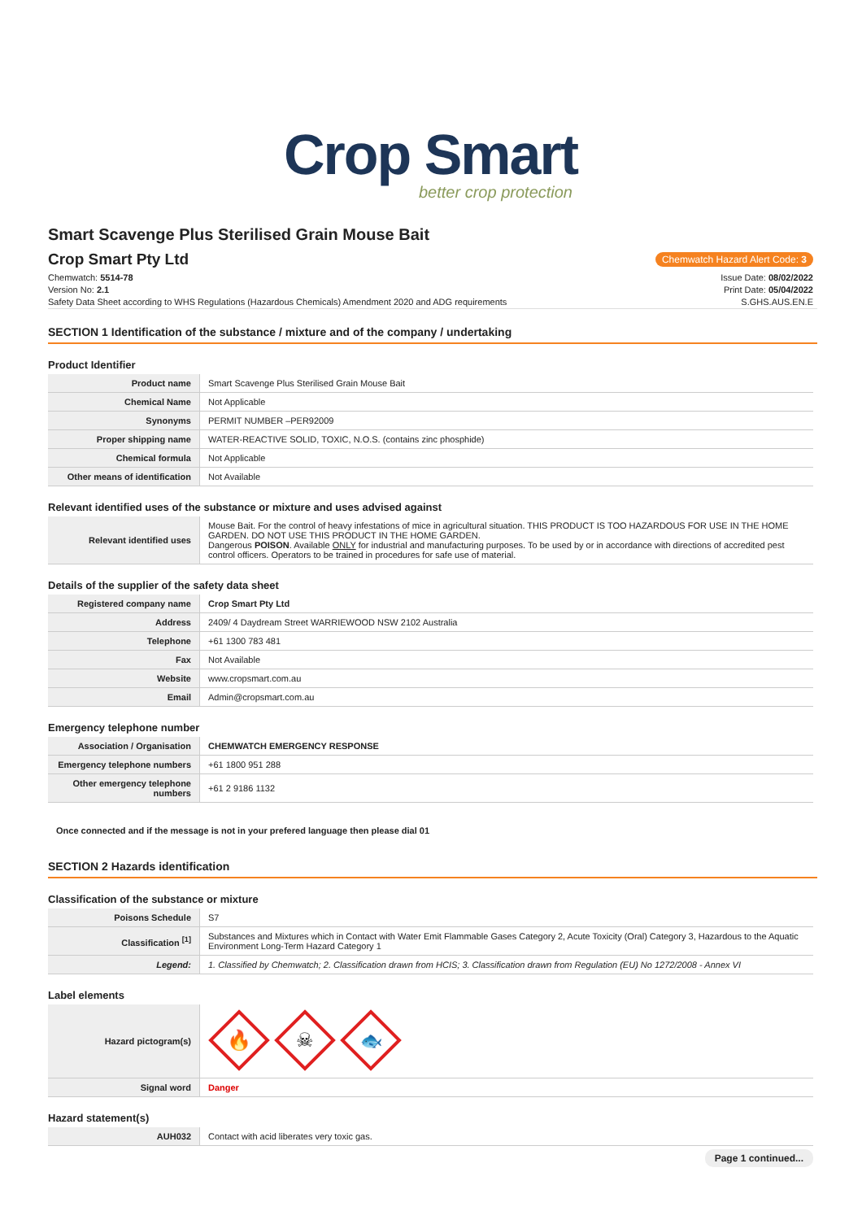Crop Smart
better crop protection
Smart Scavenge Plus Sterilised Grain Mouse Bait
Crop Smart Pty Ltd
Chemwatch Hazard Alert Code: 3
Chemwatch: 5514-78
Version No: 2.1
Safety Data Sheet according to WHS Regulations (Hazardous Chemicals) Amendment 2020 and ADG requirements
Issue Date: 08/02/2022
Print Date: 05/04/2022
S.GHS.AUS.EN.E
SECTION 1 Identification of the substance / mixture and of the company / undertaking
Product Identifier
| Product name | Smart Scavenge Plus Sterilised Grain Mouse Bait |
| Chemical Name | Not Applicable |
| Synonyms | PERMIT NUMBER –PER92009 |
| Proper shipping name | WATER-REACTIVE SOLID, TOXIC, N.O.S. (contains zinc phosphide) |
| Chemical formula | Not Applicable |
| Other means of identification | Not Available |
Relevant identified uses of the substance or mixture and uses advised against
| Relevant identified uses | Mouse Bait. For the control of heavy infestations of mice in agricultural situation. THIS PRODUCT IS TOO HAZARDOUS FOR USE IN THE HOME GARDEN. DO NOT USE THIS PRODUCT IN THE HOME GARDEN. Dangerous POISON . Available ONLY for industrial and manufacturing purposes. To be used by or in accordance with directions of accredited pest control officers. Operators to be trained in procedures for safe use of material. |
Details of the supplier of the safety data sheet
| Registered company name | Crop Smart Pty Ltd |
| Address | 2409/ 4 Daydream Street WARRIEWOOD NSW 2102 Australia |
| Telephone | +61 1300 783 481 |
| Fax | Not Available |
| Website | www.cropsmart.com.au |
| Email | Admin@cropsmart.com.au |
Emergency telephone number
| Association / Organisation | CHEMWATCH EMERGENCY RESPONSE |
| Emergency telephone numbers | +61 1800 951 288 |
| Other emergency telephone numbers | +61 2 9186 1132 |
Once connected and if the message is not in your prefered language then please dial 01
SECTION 2 Hazards identification
Classification of the substance or mixture
| Poisons Schedule | S7 |
| Classification <sup>[1]</sup> | Substances and Mixtures which in Contact with Water Emit Flammable Gases Category 2, Acute Toxicity (Oral) Category 3, Hazardous to the Aquatic Environment Long-Term Hazard Category 1 |
| Legend: | 1. Classified by Chemwatch; 2. Classification drawn from HCIS; 3. Classification drawn from Regulation (EU) No 1272/2008 - Annex VI |
Label elements
| Hazard pictogram(s) | 🔥 ☠ 🐟 |
| Signal word | Danger |
Hazard statement(s)
| AUH032 | Contact with acid liberates very toxic gas. |
Page 1 continued...